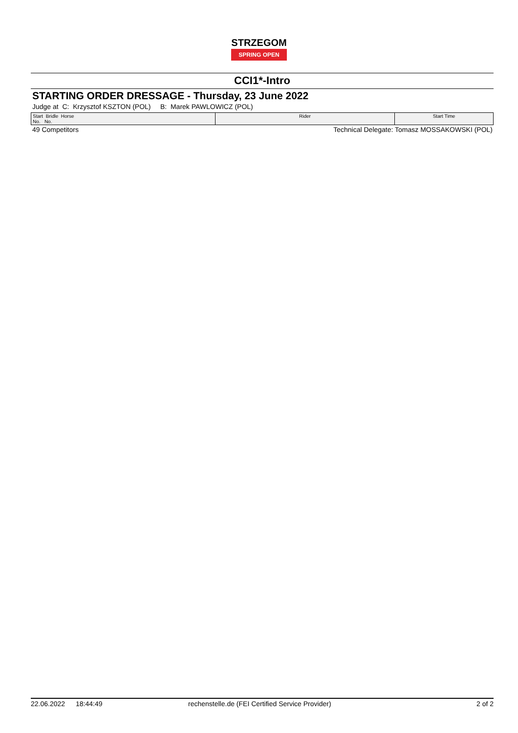STRZEGOM SPRING OPEN
CCI1*-Intro
STARTING ORDER DRESSAGE - Thursday, 23 June 2022
Judge at C: Krzysztof KSZTON (POL) B: Marek PAWLOWICZ (POL)
| Start Bridle Horse No. No. | Rider | Start Time |
| --- | --- | --- |
49 Competitors Technical Delegate: Tomasz MOSSAKOWSKI (POL)
22.06.2022 18:44:49 rechenstelle.de (FEI Certified Service Provider) 2 of 2